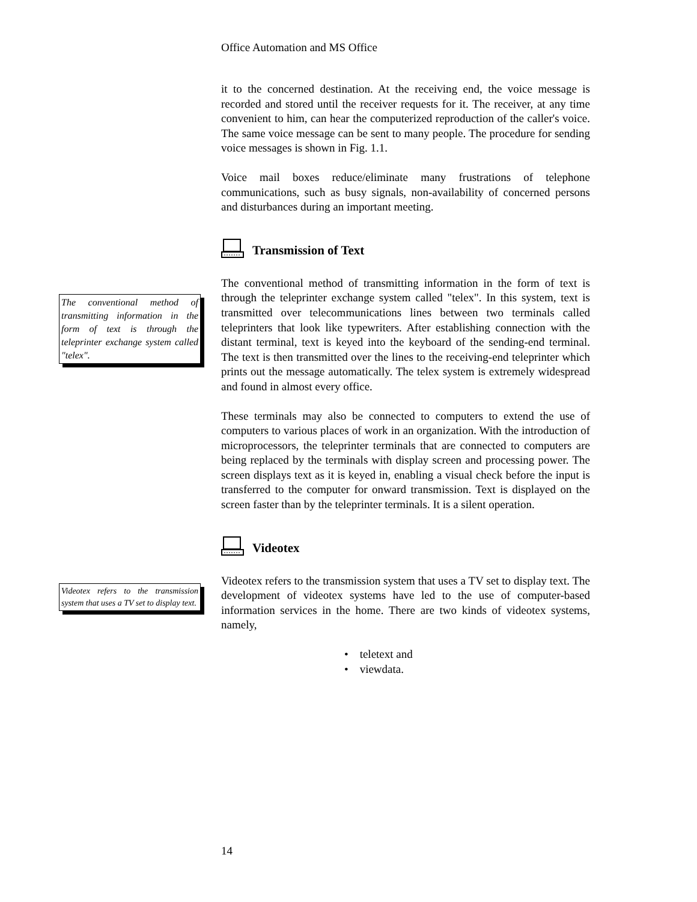Office Automation and MS Office
it to the concerned destination. At the receiving end, the voice message is recorded and stored until the receiver requests for it. The receiver, at any time convenient to him, can hear the computerized reproduction of the caller's voice. The same voice message can be sent to many people. The procedure for sending voice messages is shown in Fig. 1.1.
Voice mail boxes reduce/eliminate many frustrations of telephone communications, such as busy signals, non-availability of concerned persons and disturbances during an important meeting.
Transmission of Text
The conventional method of transmitting information in the form of text is through the teleprinter exchange system called "telex".
The conventional method of transmitting information in the form of text is through the teleprinter exchange system called "telex". In this system, text is transmitted over telecommunications lines between two terminals called teleprinters that look like typewriters. After establishing connection with the distant terminal, text is keyed into the keyboard of the sending-end terminal. The text is then transmitted over the lines to the receiving-end teleprinter which prints out the message automatically. The telex system is extremely widespread and found in almost every office.
These terminals may also be connected to computers to extend the use of computers to various places of work in an organization. With the introduction of microprocessors, the teleprinter terminals that are connected to computers are being replaced by the terminals with display screen and processing power. The screen displays text as it is keyed in, enabling a visual check before the input is transferred to the computer for onward transmission. Text is displayed on the screen faster than by the teleprinter terminals. It is a silent operation.
Videotex
Videotex refers to the transmission system that uses a TV set to display text.
Videotex refers to the transmission system that uses a TV set to display text. The development of videotex systems have led to the use of computer-based information services in the home. There are two kinds of videotex systems, namely,
• teletext and
• viewdata.
14